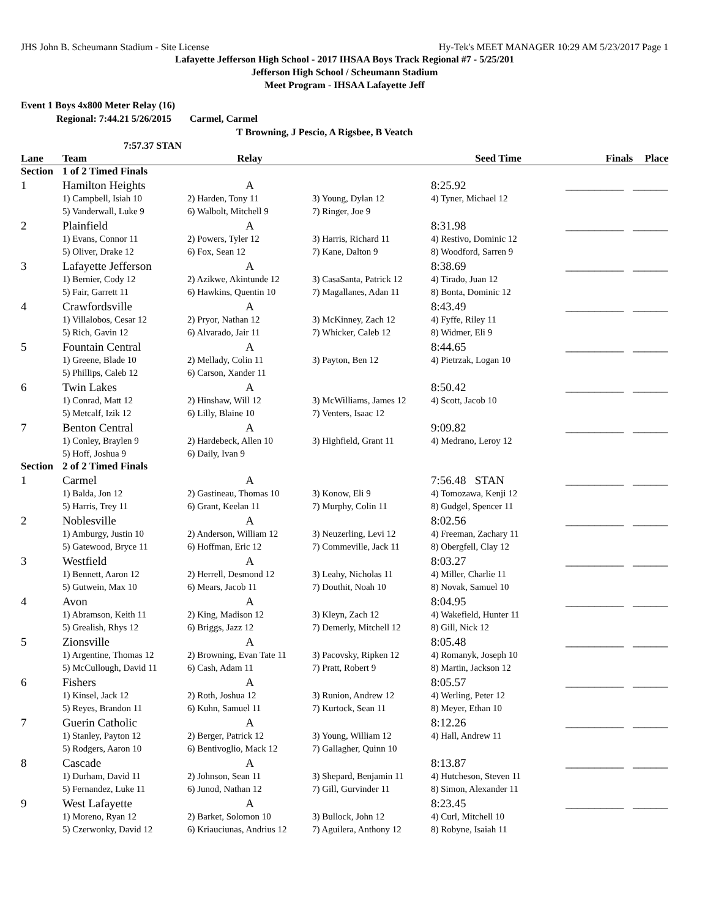JHS John B. Scheumann Stadium - Site License Hy-Tek's MEET MANAGER 10:29 AM 5/23/2017 Page 1
Lafayette Jefferson High School - 2017 IHSAA Boys Track Regional #7 - 5/25/201
Jefferson High School / Scheumann Stadium
Meet Program - IHSAA Lafayette Jeff
Event 1 Boys 4x800 Meter Relay (16)
Regional: 7:44.21 5/26/2015 Carmel, Carmel
T Browning, J Pescio, A Rigsbee, B Veatch
7:57.37 STAN
| Lane | Team | Relay | | Seed Time | Finals | Place |
| --- | --- | --- | --- | --- | --- | --- |
| Section | 1 of 2 Timed Finals | | | | | |
| 1 | Hamilton Heights | A | | 8:25.92 | __________ | ______ |
| | 1) Campbell, Isiah 10 | 2) Harden, Tony 11 | 3) Young, Dylan 12 | 4) Tyner, Michael 12 | | |
| | 5) Vanderwall, Luke 9 | 6) Walbolt, Mitchell 9 | 7) Ringer, Joe 9 | | | |
| 2 | Plainfield | A | | 8:31.98 | __________ | ______ |
| | 1) Evans, Connor 11 | 2) Powers, Tyler 12 | 3) Harris, Richard 11 | 4) Restivo, Dominic 12 | | |
| | 5) Oliver, Drake 12 | 6) Fox, Sean 12 | 7) Kane, Dalton 9 | 8) Woodford, Sarren 9 | | |
| 3 | Lafayette Jefferson | A | | 8:38.69 | __________ | ______ |
| | 1) Bernier, Cody 12 | 2) Azikwe, Akintunde 12 | 3) CasaSanta, Patrick 12 | 4) Tirado, Juan 12 | | |
| | 5) Fair, Garrett 11 | 6) Hawkins, Quentin 10 | 7) Magallanes, Adan 11 | 8) Bonta, Dominic 12 | | |
| 4 | Crawfordsville | A | | 8:43.49 | __________ | ______ |
| | 1) Villalobos, Cesar 12 | 2) Pryor, Nathan 12 | 3) McKinney, Zach 12 | 4) Fyffe, Riley 11 | | |
| | 5) Rich, Gavin 12 | 6) Alvarado, Jair 11 | 7) Whicker, Caleb 12 | 8) Widmer, Eli 9 | | |
| 5 | Fountain Central | A | | 8:44.65 | __________ | ______ |
| | 1) Greene, Blade 10 | 2) Mellady, Colin 11 | 3) Payton, Ben 12 | 4) Pietrzak, Logan 10 | | |
| | 5) Phillips, Caleb 12 | 6) Carson, Xander 11 | | | | |
| 6 | Twin Lakes | A | | 8:50.42 | __________ | ______ |
| | 1) Conrad, Matt 12 | 2) Hinshaw, Will 12 | 3) McWilliams, James 12 | 4) Scott, Jacob 10 | | |
| | 5) Metcalf, Izik 12 | 6) Lilly, Blaine 10 | 7) Venters, Isaac 12 | | | |
| 7 | Benton Central | A | | 9:09.82 | __________ | ______ |
| | 1) Conley, Braylen 9 | 2) Hardebeck, Allen 10 | 3) Highfield, Grant 11 | 4) Medrano, Leroy 12 | | |
| | 5) Hoff, Joshua 9 | 6) Daily, Ivan 9 | | | | |
| Section | 2 of 2 Timed Finals | | | | | |
| 1 | Carmel | A | | 7:56.48 STAN | __________ | ______ |
| | 1) Balda, Jon 12 | 2) Gastineau, Thomas 10 | 3) Konow, Eli 9 | 4) Tomozawa, Kenji 12 | | |
| | 5) Harris, Trey 11 | 6) Grant, Keelan 11 | 7) Murphy, Colin 11 | 8) Gudgel, Spencer 11 | | |
| 2 | Noblesville | A | | 8:02.56 | __________ | ______ |
| | 1) Amburgy, Justin 10 | 2) Anderson, William 12 | 3) Neuzerling, Levi 12 | 4) Freeman, Zachary 11 | | |
| | 5) Gatewood, Bryce 11 | 6) Hoffman, Eric 12 | 7) Commeville, Jack 11 | 8) Obergfell, Clay 12 | | |
| 3 | Westfield | A | | 8:03.27 | __________ | ______ |
| | 1) Bennett, Aaron 12 | 2) Herrell, Desmond 12 | 3) Leahy, Nicholas 11 | 4) Miller, Charlie 11 | | |
| | 5) Gutwein, Max 10 | 6) Mears, Jacob 11 | 7) Douthit, Noah 10 | 8) Novak, Samuel 10 | | |
| 4 | Avon | A | | 8:04.95 | __________ | ______ |
| | 1) Abramson, Keith 11 | 2) King, Madison 12 | 3) Kleyn, Zach 12 | 4) Wakefield, Hunter 11 | | |
| | 5) Grealish, Rhys 12 | 6) Briggs, Jazz 12 | 7) Demerly, Mitchell 12 | 8) Gill, Nick 12 | | |
| 5 | Zionsville | A | | 8:05.48 | __________ | ______ |
| | 1) Argentine, Thomas 12 | 2) Browning, Evan Tate 11 | 3) Pacovsky, Ripken 12 | 4) Romanyk, Joseph 10 | | |
| | 5) McCullough, David 11 | 6) Cash, Adam 11 | 7) Pratt, Robert 9 | 8) Martin, Jackson 12 | | |
| 6 | Fishers | A | | 8:05.57 | __________ | ______ |
| | 1) Kinsel, Jack 12 | 2) Roth, Joshua 12 | 3) Runion, Andrew 12 | 4) Werling, Peter 12 | | |
| | 5) Reyes, Brandon 11 | 6) Kuhn, Samuel 11 | 7) Kurtock, Sean 11 | 8) Meyer, Ethan 10 | | |
| 7 | Guerin Catholic | A | | 8:12.26 | __________ | ______ |
| | 1) Stanley, Payton 12 | 2) Berger, Patrick 12 | 3) Young, William 12 | 4) Hall, Andrew 11 | | |
| | 5) Rodgers, Aaron 10 | 6) Bentivoglio, Mack 12 | 7) Gallagher, Quinn 10 | | | |
| 8 | Cascade | A | | 8:13.87 | __________ | ______ |
| | 1) Durham, David 11 | 2) Johnson, Sean 11 | 3) Shepard, Benjamin 11 | 4) Hutcheson, Steven 11 | | |
| | 5) Fernandez, Luke 11 | 6) Junod, Nathan 12 | 7) Gill, Gurvinder 11 | 8) Simon, Alexander 11 | | |
| 9 | West Lafayette | A | | 8:23.45 | __________ | ______ |
| | 1) Moreno, Ryan 12 | 2) Barket, Solomon 10 | 3) Bullock, John 12 | 4) Curl, Mitchell 10 | | |
| | 5) Czerwonky, David 12 | 6) Kriauciunas, Andrius 12 | 7) Aguilera, Anthony 12 | 8) Robyne, Isaiah 11 | | |